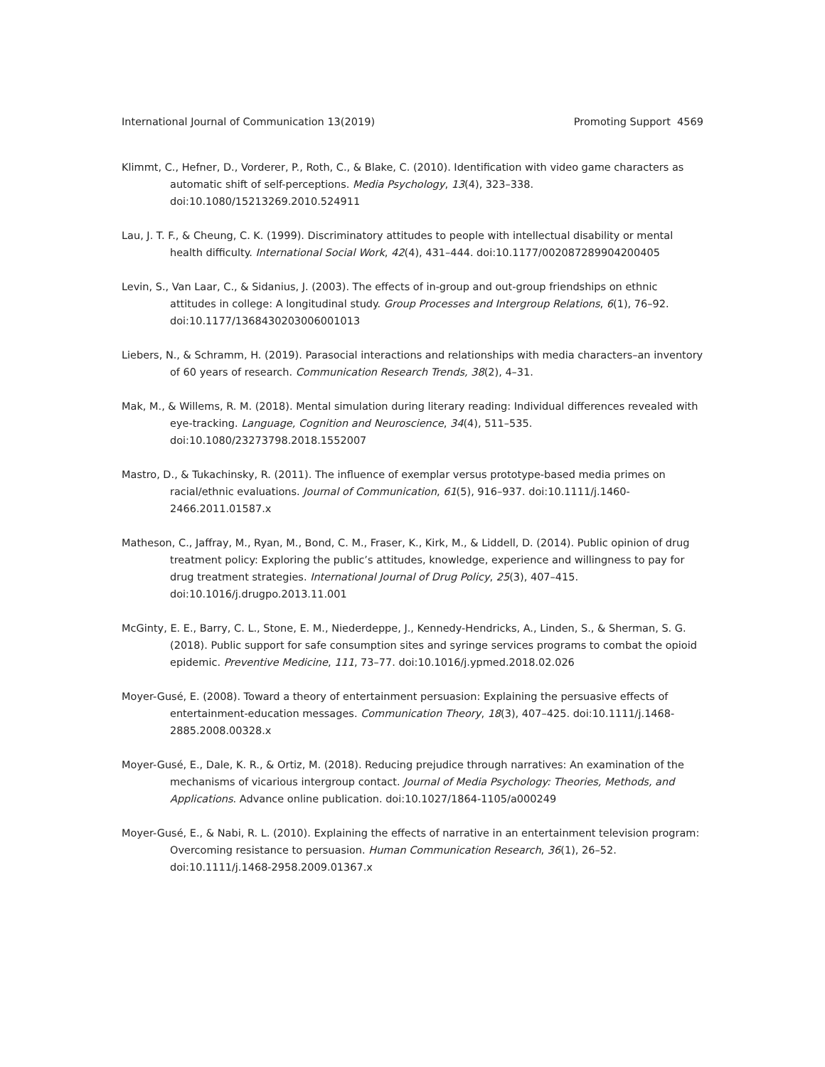International Journal of Communication 13(2019) Promoting Support 4569
Klimmt, C., Hefner, D., Vorderer, P., Roth, C., & Blake, C. (2010). Identification with video game characters as automatic shift of self-perceptions. Media Psychology, 13(4), 323–338. doi:10.1080/15213269.2010.524911
Lau, J. T. F., & Cheung, C. K. (1999). Discriminatory attitudes to people with intellectual disability or mental health difficulty. International Social Work, 42(4), 431–444. doi:10.1177/002087289904200405
Levin, S., Van Laar, C., & Sidanius, J. (2003). The effects of in-group and out-group friendships on ethnic attitudes in college: A longitudinal study. Group Processes and Intergroup Relations, 6(1), 76–92. doi:10.1177/1368430203006001013
Liebers, N., & Schramm, H. (2019). Parasocial interactions and relationships with media characters–an inventory of 60 years of research. Communication Research Trends, 38(2), 4–31.
Mak, M., & Willems, R. M. (2018). Mental simulation during literary reading: Individual differences revealed with eye-tracking. Language, Cognition and Neuroscience, 34(4), 511–535. doi:10.1080/23273798.2018.1552007
Mastro, D., & Tukachinsky, R. (2011). The influence of exemplar versus prototype-based media primes on racial/ethnic evaluations. Journal of Communication, 61(5), 916–937. doi:10.1111/j.1460-2466.2011.01587.x
Matheson, C., Jaffray, M., Ryan, M., Bond, C. M., Fraser, K., Kirk, M., & Liddell, D. (2014). Public opinion of drug treatment policy: Exploring the public’s attitudes, knowledge, experience and willingness to pay for drug treatment strategies. International Journal of Drug Policy, 25(3), 407–415. doi:10.1016/j.drugpo.2013.11.001
McGinty, E. E., Barry, C. L., Stone, E. M., Niederdeppe, J., Kennedy-Hendricks, A., Linden, S., & Sherman, S. G. (2018). Public support for safe consumption sites and syringe services programs to combat the opioid epidemic. Preventive Medicine, 111, 73–77. doi:10.1016/j.ypmed.2018.02.026
Moyer-Gusé, E. (2008). Toward a theory of entertainment persuasion: Explaining the persuasive effects of entertainment-education messages. Communication Theory, 18(3), 407–425. doi:10.1111/j.1468-2885.2008.00328.x
Moyer-Gusé, E., Dale, K. R., & Ortiz, M. (2018). Reducing prejudice through narratives: An examination of the mechanisms of vicarious intergroup contact. Journal of Media Psychology: Theories, Methods, and Applications. Advance online publication. doi:10.1027/1864-1105/a000249
Moyer-Gusé, E., & Nabi, R. L. (2010). Explaining the effects of narrative in an entertainment television program: Overcoming resistance to persuasion. Human Communication Research, 36(1), 26–52. doi:10.1111/j.1468-2958.2009.01367.x